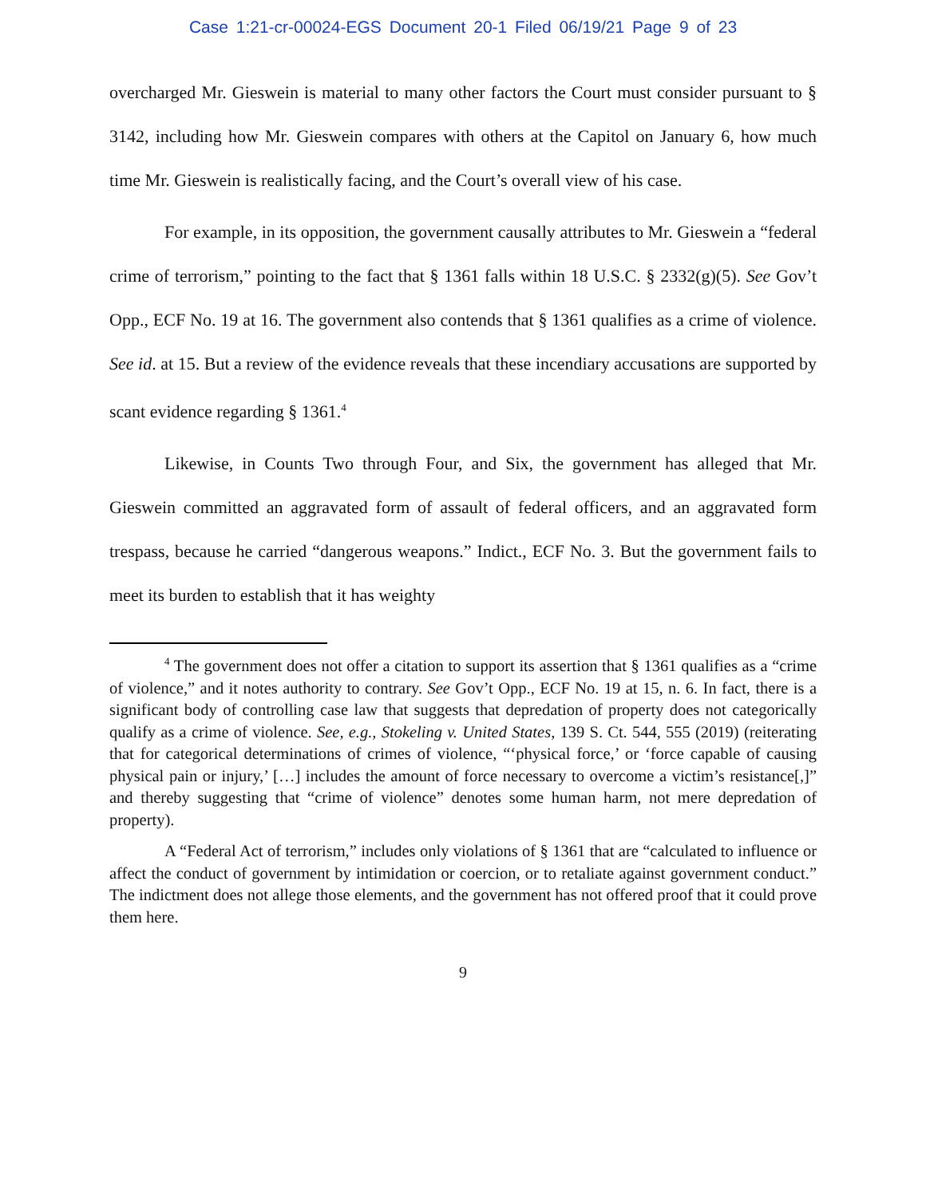Case 1:21-cr-00024-EGS Document 20-1 Filed 06/19/21 Page 9 of 23
overcharged Mr. Gieswein is material to many other factors the Court must consider pursuant to § 3142, including how Mr. Gieswein compares with others at the Capitol on January 6, how much time Mr. Gieswein is realistically facing, and the Court’s overall view of his case.
For example, in its opposition, the government causally attributes to Mr. Gieswein a “federal crime of terrorism,” pointing to the fact that § 1361 falls within 18 U.S.C. § 2332(g)(5). See Gov’t Opp., ECF No. 19 at 16. The government also contends that § 1361 qualifies as a crime of violence. See id. at 15. But a review of the evidence reveals that these incendiary accusations are supported by scant evidence regarding § 1361.<sup>4</sup>
Likewise, in Counts Two through Four, and Six, the government has alleged that Mr. Gieswein committed an aggravated form of assault of federal officers, and an aggravated form trespass, because he carried “dangerous weapons.” Indict., ECF No. 3. But the government fails to meet its burden to establish that it has weighty
<sup>4</sup> The government does not offer a citation to support its assertion that § 1361 qualifies as a “crime of violence,” and it notes authority to contrary. See Gov’t Opp., ECF No. 19 at 15, n. 6. In fact, there is a significant body of controlling case law that suggests that depredation of property does not categorically qualify as a crime of violence. See, e.g., Stokeling v. United States, 139 S. Ct. 544, 555 (2019) (reiterating that for categorical determinations of crimes of violence, “‘physical force,’ or ‘force capable of causing physical pain or injury,’ […] includes the amount of force necessary to overcome a victim’s resistance[,]” and thereby suggesting that “crime of violence” denotes some human harm, not mere depredation of property).
A “Federal Act of terrorism,” includes only violations of § 1361 that are “calculated to influence or affect the conduct of government by intimidation or coercion, or to retaliate against government conduct.” The indictment does not allege those elements, and the government has not offered proof that it could prove them here.
9